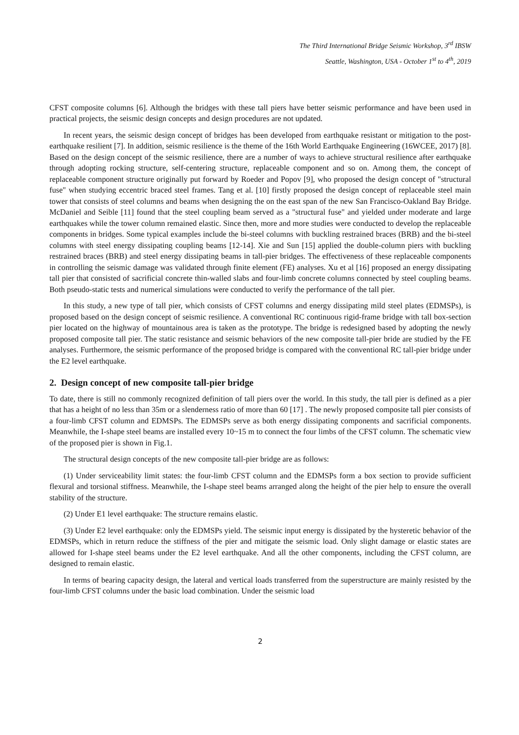The Third International Bridge Seismic Workshop, 3<sup>rd</sup> IBSW
Seattle, Washington, USA - October 1<sup>st</sup> to 4<sup>th</sup>, 2019
CFST composite columns [6]. Although the bridges with these tall piers have better seismic performance and have been used in practical projects, the seismic design concepts and design procedures are not updated.
In recent years, the seismic design concept of bridges has been developed from earthquake resistant or mitigation to the post-earthquake resilient [7]. In addition, seismic resilience is the theme of the 16th World Earthquake Engineering (16WCEE, 2017) [8]. Based on the design concept of the seismic resilience, there are a number of ways to achieve structural resilience after earthquake through adopting rocking structure, self-centering structure, replaceable component and so on. Among them, the concept of replaceable component structure originally put forward by Roeder and Popov [9], who proposed the design concept of "structural fuse" when studying eccentric braced steel frames. Tang et al. [10] firstly proposed the design concept of replaceable steel main tower that consists of steel columns and beams when designing the on the east span of the new San Francisco-Oakland Bay Bridge. McDaniel and Seible [11] found that the steel coupling beam served as a "structural fuse" and yielded under moderate and large earthquakes while the tower column remained elastic. Since then, more and more studies were conducted to develop the replaceable components in bridges. Some typical examples include the bi-steel columns with buckling restrained braces (BRB) and the bi-steel columns with steel energy dissipating coupling beams [12-14]. Xie and Sun [15] applied the double-column piers with buckling restrained braces (BRB) and steel energy dissipating beams in tall-pier bridges. The effectiveness of these replaceable components in controlling the seismic damage was validated through finite element (FE) analyses. Xu et al [16] proposed an energy dissipating tall pier that consisted of sacrificial concrete thin-walled slabs and four-limb concrete columns connected by steel coupling beams. Both pseudo-static tests and numerical simulations were conducted to verify the performance of the tall pier.
In this study, a new type of tall pier, which consists of CFST columns and energy dissipating mild steel plates (EDMSPs), is proposed based on the design concept of seismic resilience. A conventional RC continuous rigid-frame bridge with tall box-section pier located on the highway of mountainous area is taken as the prototype. The bridge is redesigned based by adopting the newly proposed composite tall pier. The static resistance and seismic behaviors of the new composite tall-pier bride are studied by the FE analyses. Furthermore, the seismic performance of the proposed bridge is compared with the conventional RC tall-pier bridge under the E2 level earthquake.
2. Design concept of new composite tall-pier bridge
To date, there is still no commonly recognized definition of tall piers over the world. In this study, the tall pier is defined as a pier that has a height of no less than 35m or a slenderness ratio of more than 60 [17] . The newly proposed composite tall pier consists of a four-limb CFST column and EDMSPs. The EDMSPs serve as both energy dissipating components and sacrificial components. Meanwhile, the I-shape steel beams are installed every 10~15 m to connect the four limbs of the CFST column. The schematic view of the proposed pier is shown in Fig.1.
The structural design concepts of the new composite tall-pier bridge are as follows:
(1) Under serviceability limit states: the four-limb CFST column and the EDMSPs form a box section to provide sufficient flexural and torsional stiffness. Meanwhile, the I-shape steel beams arranged along the height of the pier help to ensure the overall stability of the structure.
(2) Under E1 level earthquake: The structure remains elastic.
(3) Under E2 level earthquake: only the EDMSPs yield. The seismic input energy is dissipated by the hysteretic behavior of the EDMSPs, which in return reduce the stiffness of the pier and mitigate the seismic load. Only slight damage or elastic states are allowed for I-shape steel beams under the E2 level earthquake. And all the other components, including the CFST column, are designed to remain elastic.
In terms of bearing capacity design, the lateral and vertical loads transferred from the superstructure are mainly resisted by the four-limb CFST columns under the basic load combination. Under the seismic load
2